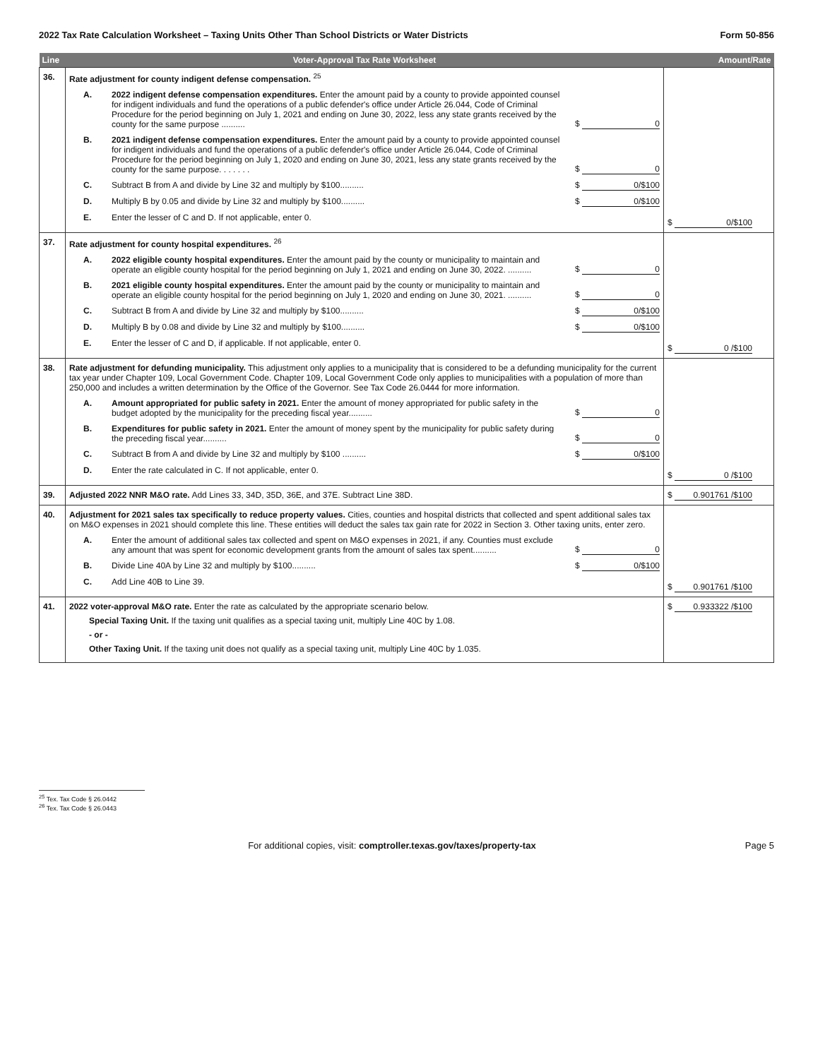2022 Tax Rate Calculation Worksheet – Taxing Units Other Than School Districts or Water Districts Form 50-856
| Line | Voter-Approval Tax Rate Worksheet | Amount/Rate |
| --- | --- | --- |
| 36. | Rate adjustment for county indigent defense compensation. <sup>25</sup> A. 2022 indigent defense compensation expenditures. Enter the amount paid by a county to provide appointed counsel for indigent individuals and fund the operations of a public defender's office under Article 26.044, Code of Criminal Procedure for the period beginning on July 1, 2021 and ending on June 30, 2022, less any state grants received by the county for the same purpose .......... $ 0 B. 2021 indigent defense compensation expenditures. Enter the amount paid by a county to provide appointed counsel for indigent individuals and fund the operations of a public defender's office under Article 26.044, Code of Criminal Procedure for the period beginning on July 1, 2020 and ending on June 30, 2021, less any state grants received by the county for the same purpose. . . . . . . $ 0 C. Subtract B from A and divide by Line 32 and multiply by $100.......... $ 0/$100 D. Multiply B by 0.05 and divide by Line 32 and multiply by $100.......... $ 0/$100 E. Enter the lesser of C and D. If not applicable, enter 0. | $ 0/$100 |
| 37. | Rate adjustment for county hospital expenditures. <sup>26</sup> A. 2022 eligible county hospital expenditures. Enter the amount paid by the county or municipality to maintain and operate an eligible county hospital for the period beginning on July 1, 2021 and ending on June 30, 2022. .......... $ 0 B. 2021 eligible county hospital expenditures. Enter the amount paid by the county or municipality to maintain and operate an eligible county hospital for the period beginning on July 1, 2020 and ending on June 30, 2021. .......... $ 0 C. Subtract B from A and divide by Line 32 and multiply by $100.......... $ 0/$100 D. Multiply B by 0.08 and divide by Line 32 and multiply by $100.......... $ 0/$100 E. Enter the lesser of C and D, if applicable. If not applicable, enter 0. | $ 0 /$100 |
| 38. | Rate adjustment for defunding municipality. This adjustment only applies to a municipality that is considered to be a defunding municipality for the current tax year under Chapter 109, Local Government Code. Chapter 109, Local Government Code only applies to municipalities with a population of more than 250,000 and includes a written determination by the Office of the Governor. See Tax Code 26.0444 for more information. A. Amount appropriated for public safety in 2021. Enter the amount of money appropriated for public safety in the budget adopted by the municipality for the preceding fiscal year.......... $ 0 B. Expenditures for public safety in 2021. Enter the amount of money spent by the municipality for public safety during the preceding fiscal year.......... $ 0 C. Subtract B from A and divide by Line 32 and multiply by $100 .......... $ 0/$100 D. Enter the rate calculated in C. If not applicable, enter 0. | $ 0 /$100 |
| 39. | Adjusted 2022 NNR M&O rate. Add Lines 33, 34D, 35D, 36E, and 37E. Subtract Line 38D. | $ 0.901761 /$100 |
| 40. | Adjustment for 2021 sales tax specifically to reduce property values. Cities, counties and hospital districts that collected and spent additional sales tax on M&O expenses in 2021 should complete this line. These entities will deduct the sales tax gain rate for 2022 in Section 3. Other taxing units, enter zero. A. Enter the amount of additional sales tax collected and spent on M&O expenses in 2021, if any. Counties must exclude any amount that was spent for economic development grants from the amount of sales tax spent.......... $ 0 B. Divide Line 40A by Line 32 and multiply by $100.......... $ 0/$100 C. Add Line 40B to Line 39. | $ 0.901761 /$100 |
| 41. | 2022 voter-approval M&O rate. Enter the rate as calculated by the appropriate scenario below. Special Taxing Unit. If the taxing unit qualifies as a special taxing unit, multiply Line 40C by 1.08. - or - Other Taxing Unit. If the taxing unit does not qualify as a special taxing unit, multiply Line 40C by 1.035. | $ 0.933322 /$100 |
<sup>25</sup> Tex. Tax Code § 26.0442
<sup>26</sup> Tex. Tax Code § 26.0443
For additional copies, visit: comptroller.texas.gov/taxes/property-tax Page 5